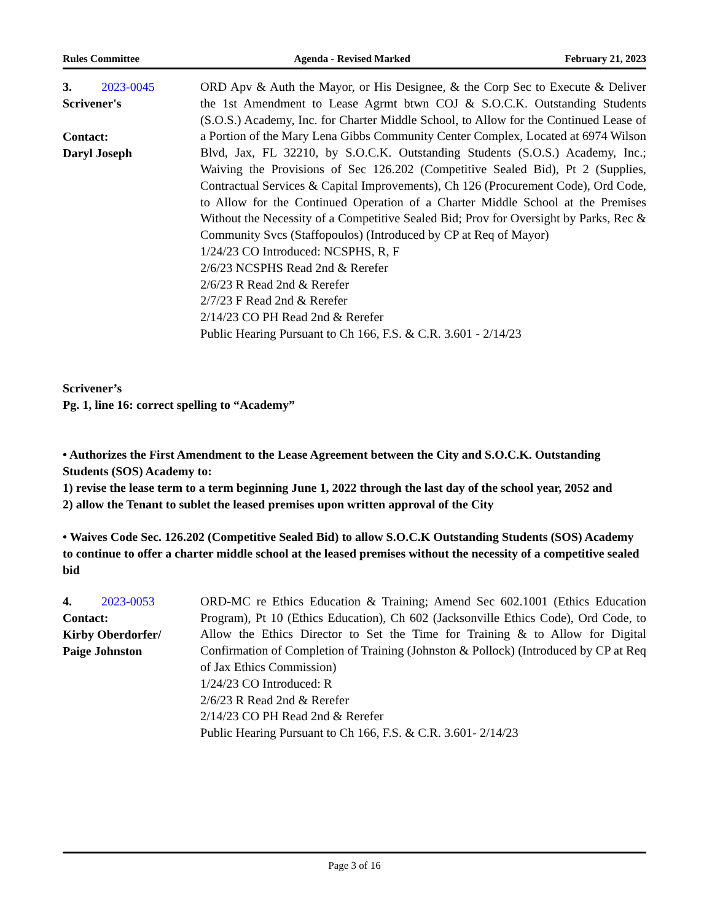Rules Committee Agenda - Revised Marked February 21, 2023
3. 2023-0045
Scrivener's
Contact:
Daryl Joseph
ORD Apv & Auth the Mayor, or His Designee, & the Corp Sec to Execute & Deliver the 1st Amendment to Lease Agrmt btwn COJ & S.O.C.K. Outstanding Students (S.O.S.) Academy, Inc. for Charter Middle School, to Allow for the Continued Lease of a Portion of the Mary Lena Gibbs Community Center Complex, Located at 6974 Wilson Blvd, Jax, FL 32210, by S.O.C.K. Outstanding Students (S.O.S.) Academy, Inc.; Waiving the Provisions of Sec 126.202 (Competitive Sealed Bid), Pt 2 (Supplies, Contractual Services & Capital Improvements), Ch 126 (Procurement Code), Ord Code, to Allow for the Continued Operation of a Charter Middle School at the Premises Without the Necessity of a Competitive Sealed Bid; Prov for Oversight by Parks, Rec & Community Svcs (Staffopoulos) (Introduced by CP at Req of Mayor)
1/24/23 CO Introduced: NCSPHS, R, F
2/6/23 NCSPHS Read 2nd & Rerefer
2/6/23 R Read 2nd & Rerefer
2/7/23 F Read 2nd & Rerefer
2/14/23 CO PH Read 2nd & Rerefer
Public Hearing Pursuant to Ch 166, F.S. & C.R. 3.601 - 2/14/23
Scrivener’s
Pg. 1, line 16: correct spelling to “Academy”
• Authorizes the First Amendment to the Lease Agreement between the City and S.O.C.K. Outstanding Students (SOS) Academy to:
1) revise the lease term to a term beginning June 1, 2022 through the last day of the school year, 2052 and
2) allow the Tenant to sublet the leased premises upon written approval of the City
• Waives Code Sec. 126.202 (Competitive Sealed Bid) to allow S.O.C.K Outstanding Students (SOS) Academy to continue to offer a charter middle school at the leased premises without the necessity of a competitive sealed bid
4. 2023-0053
Contact:
Kirby Oberdorfer/
Paige Johnston
ORD-MC re Ethics Education & Training; Amend Sec 602.1001 (Ethics Education Program), Pt 10 (Ethics Education), Ch 602 (Jacksonville Ethics Code), Ord Code, to Allow the Ethics Director to Set the Time for Training & to Allow for Digital Confirmation of Completion of Training (Johnston & Pollock) (Introduced by CP at Req of Jax Ethics Commission)
1/24/23 CO Introduced: R
2/6/23 R Read 2nd & Rerefer
2/14/23 CO PH Read 2nd & Rerefer
Public Hearing Pursuant to Ch 166, F.S. & C.R. 3.601- 2/14/23
Page 3 of 16